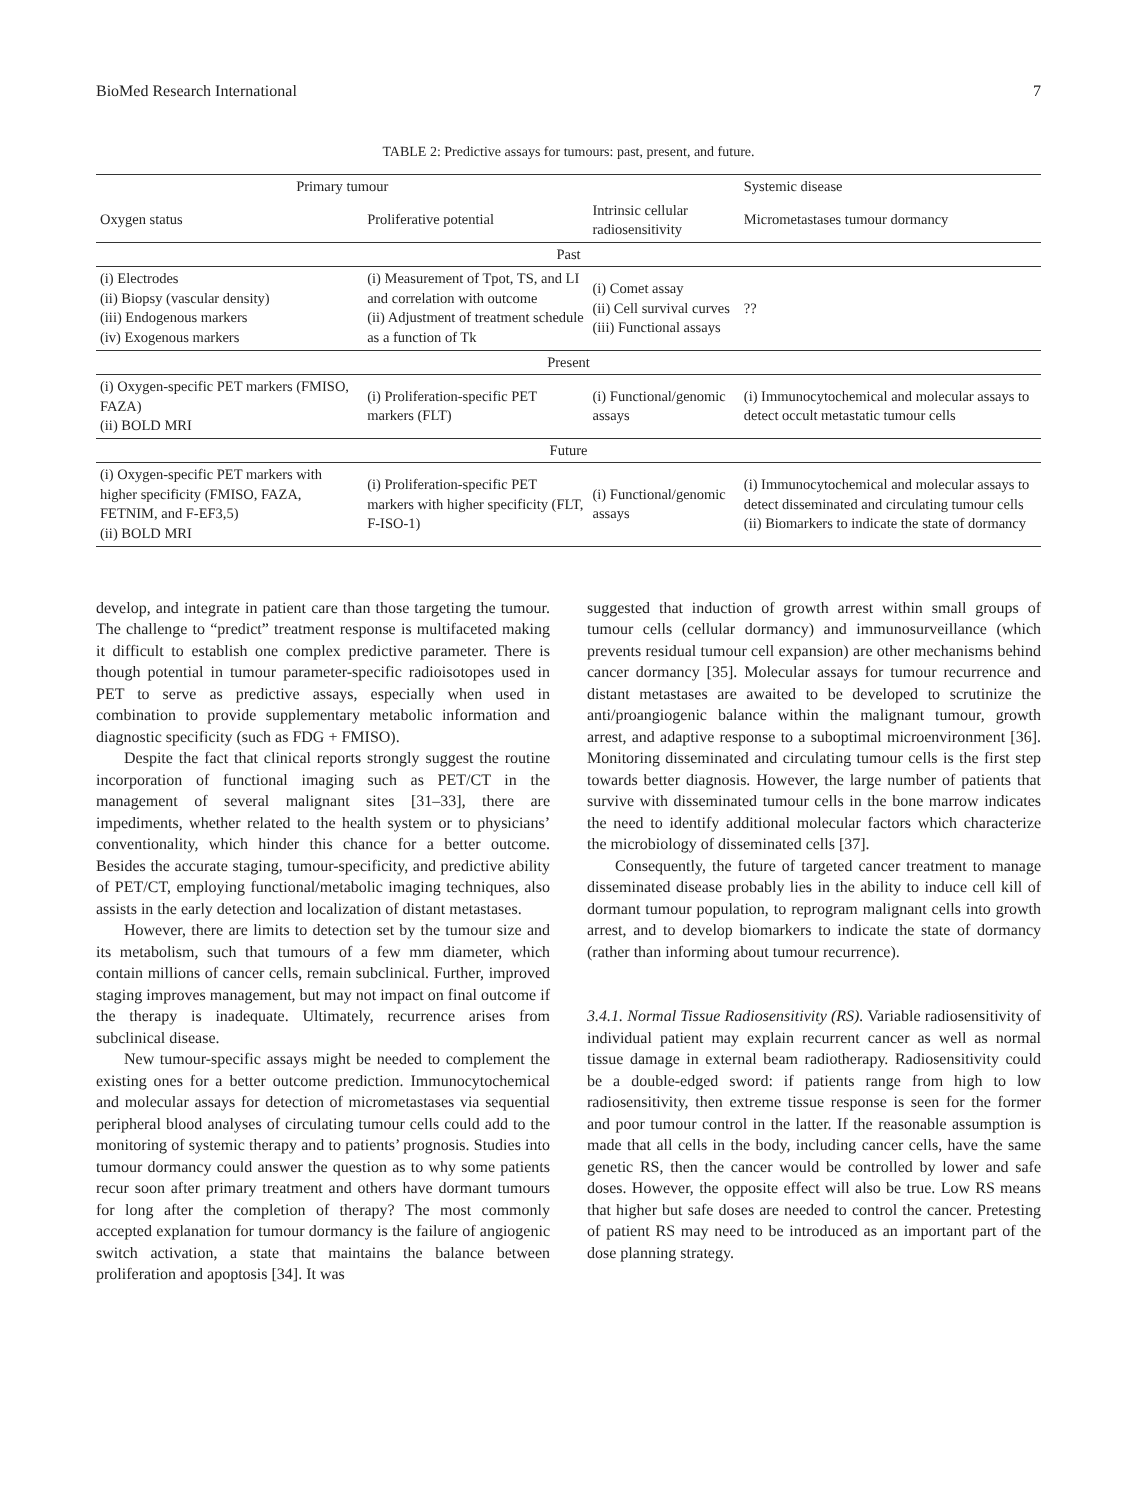BioMed Research International 7
TABLE 2: Predictive assays for tumours: past, present, and future.
| Primary tumour | | | Systemic disease |
| --- | --- | --- | --- |
| Oxygen status | Proliferative potential | Intrinsic cellular radiosensitivity | Micrometastases tumour dormancy |
| Past | | | |
| (i) Electrodes (ii) Biopsy (vascular density) (iii) Endogenous markers (iv) Exogenous markers | (i) Measurement of Tpot, TS, and LI and correlation with outcome (ii) Adjustment of treatment schedule as a function of Tk | (i) Comet assay (ii) Cell survival curves (iii) Functional assays | ?? |
| Present | | | |
| (i) Oxygen-specific PET markers (FMISO, FAZA) (ii) BOLD MRI | (i) Proliferation-specific PET markers (FLT) | (i) Functional/genomic assays | (i) Immunocytochemical and molecular assays to detect occult metastatic tumour cells |
| Future | | | |
| (i) Oxygen-specific PET markers with higher specificity (FMISO, FAZA, FETNIM, and F-EF3,5) (ii) BOLD MRI | (i) Proliferation-specific PET markers with higher specificity (FLT, F-ISO-1) | (i) Functional/genomic assays | (i) Immunocytochemical and molecular assays to detect disseminated and circulating tumour cells (ii) Biomarkers to indicate the state of dormancy |
develop, and integrate in patient care than those targeting the tumour. The challenge to “predict” treatment response is multifaceted making it difficult to establish one complex predictive parameter. There is though potential in tumour parameter-specific radioisotopes used in PET to serve as predictive assays, especially when used in combination to provide supplementary metabolic information and diagnostic specificity (such as FDG + FMISO).
Despite the fact that clinical reports strongly suggest the routine incorporation of functional imaging such as PET/CT in the management of several malignant sites [31–33], there are impediments, whether related to the health system or to physicians’ conventionality, which hinder this chance for a better outcome. Besides the accurate staging, tumour-specificity, and predictive ability of PET/CT, employing functional/metabolic imaging techniques, also assists in the early detection and localization of distant metastases.
However, there are limits to detection set by the tumour size and its metabolism, such that tumours of a few mm diameter, which contain millions of cancer cells, remain subclinical. Further, improved staging improves management, but may not impact on final outcome if the therapy is inadequate. Ultimately, recurrence arises from subclinical disease.
New tumour-specific assays might be needed to complement the existing ones for a better outcome prediction. Immunocytochemical and molecular assays for detection of micrometastases via sequential peripheral blood analyses of circulating tumour cells could add to the monitoring of systemic therapy and to patients’ prognosis. Studies into tumour dormancy could answer the question as to why some patients recur soon after primary treatment and others have dormant tumours for long after the completion of therapy? The most commonly accepted explanation for tumour dormancy is the failure of angiogenic switch activation, a state that maintains the balance between proliferation and apoptosis [34]. It was
suggested that induction of growth arrest within small groups of tumour cells (cellular dormancy) and immunosurveillance (which prevents residual tumour cell expansion) are other mechanisms behind cancer dormancy [35]. Molecular assays for tumour recurrence and distant metastases are awaited to be developed to scrutinize the anti/proangiogenic balance within the malignant tumour, growth arrest, and adaptive response to a suboptimal microenvironment [36]. Monitoring disseminated and circulating tumour cells is the first step towards better diagnosis. However, the large number of patients that survive with disseminated tumour cells in the bone marrow indicates the need to identify additional molecular factors which characterize the microbiology of disseminated cells [37].
Consequently, the future of targeted cancer treatment to manage disseminated disease probably lies in the ability to induce cell kill of dormant tumour population, to reprogram malignant cells into growth arrest, and to develop biomarkers to indicate the state of dormancy (rather than informing about tumour recurrence).
3.4.1. Normal Tissue Radiosensitivity (RS). Variable radiosensitivity of individual patient may explain recurrent cancer as well as normal tissue damage in external beam radiotherapy. Radiosensitivity could be a double-edged sword: if patients range from high to low radiosensitivity, then extreme tissue response is seen for the former and poor tumour control in the latter. If the reasonable assumption is made that all cells in the body, including cancer cells, have the same genetic RS, then the cancer would be controlled by lower and safe doses. However, the opposite effect will also be true. Low RS means that higher but safe doses are needed to control the cancer. Pretesting of patient RS may need to be introduced as an important part of the dose planning strategy.